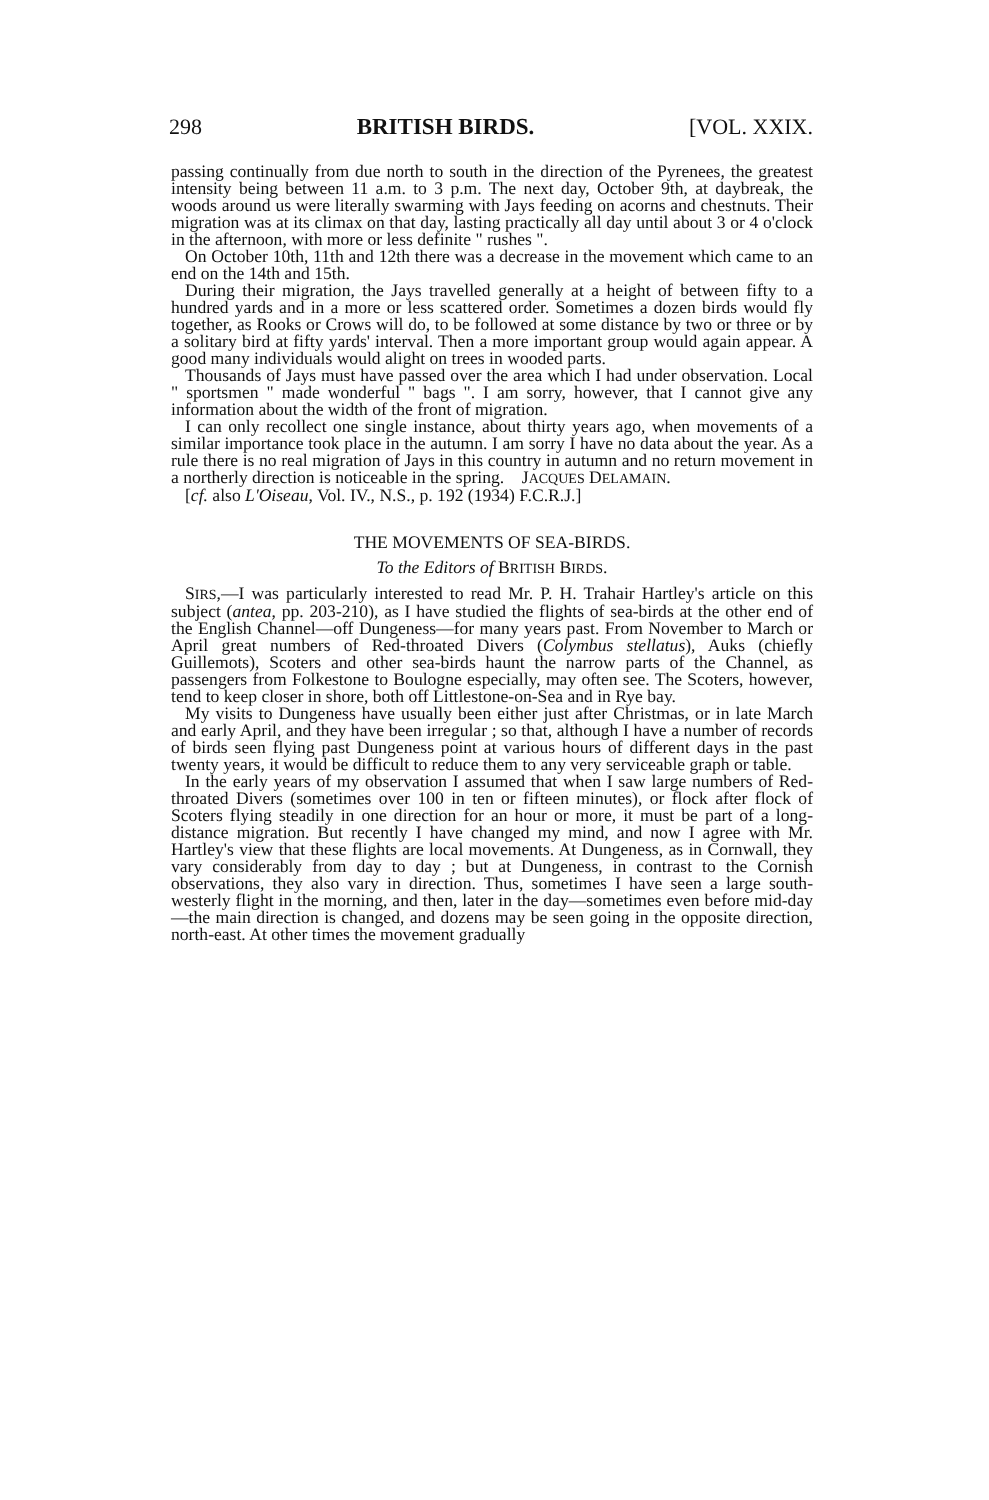298 BRITISH BIRDS. [VOL. XXIX.
passing continually from due north to south in the direction of the Pyrenees, the greatest intensity being between 11 a.m. to 3 p.m. The next day, October 9th, at daybreak, the woods around us were literally swarming with Jays feeding on acorns and chestnuts. Their migration was at its climax on that day, lasting practically all day until about 3 or 4 o'clock in the afternoon, with more or less definite " rushes ".
On October 10th, 11th and 12th there was a decrease in the movement which came to an end on the 14th and 15th.
During their migration, the Jays travelled generally at a height of between fifty to a hundred yards and in a more or less scattered order. Sometimes a dozen birds would fly together, as Rooks or Crows will do, to be followed at some distance by two or three or by a solitary bird at fifty yards' interval. Then a more important group would again appear. A good many individuals would alight on trees in wooded parts.
Thousands of Jays must have passed over the area which I had under observation. Local " sportsmen " made wonderful " bags ". I am sorry, however, that I cannot give any information about the width of the front of migration.
I can only recollect one single instance, about thirty years ago, when movements of a similar importance took place in the autumn. I am sorry I have no data about the year. As a rule there is no real migration of Jays in this country in autumn and no return movement in a northerly direction is noticeable in the spring. JACQUES DELAMAIN.
[cf. also L'Oiseau, Vol. IV., N.S., p. 192 (1934) F.C.R.J.]
THE MOVEMENTS OF SEA-BIRDS.
To the Editors of BRITISH BIRDS.
SIRS,—I was particularly interested to read Mr. P. H. Trahair Hartley's article on this subject (antea, pp. 203-210), as I have studied the flights of sea-birds at the other end of the English Channel—off Dungeness—for many years past. From November to March or April great numbers of Red-throated Divers (Colymbus stellatus), Auks (chiefly Guillemots), Scoters and other sea-birds haunt the narrow parts of the Channel, as passengers from Folkestone to Boulogne especially, may often see. The Scoters, however, tend to keep closer in shore, both off Littlestone-on-Sea and in Rye bay.
My visits to Dungeness have usually been either just after Christmas, or in late March and early April, and they have been irregular ; so that, although I have a number of records of birds seen flying past Dungeness point at various hours of different days in the past twenty years, it would be difficult to reduce them to any very serviceable graph or table.
In the early years of my observation I assumed that when I saw large numbers of Red-throated Divers (sometimes over 100 in ten or fifteen minutes), or flock after flock of Scoters flying steadily in one direction for an hour or more, it must be part of a long-distance migration. But recently I have changed my mind, and now I agree with Mr. Hartley's view that these flights are local movements. At Dungeness, as in Cornwall, they vary considerably from day to day ; but at Dungeness, in contrast to the Cornish observations, they also vary in direction. Thus, sometimes I have seen a large south-westerly flight in the morning, and then, later in the day—sometimes even before mid-day—the main direction is changed, and dozens may be seen going in the opposite direction, north-east. At other times the movement gradually